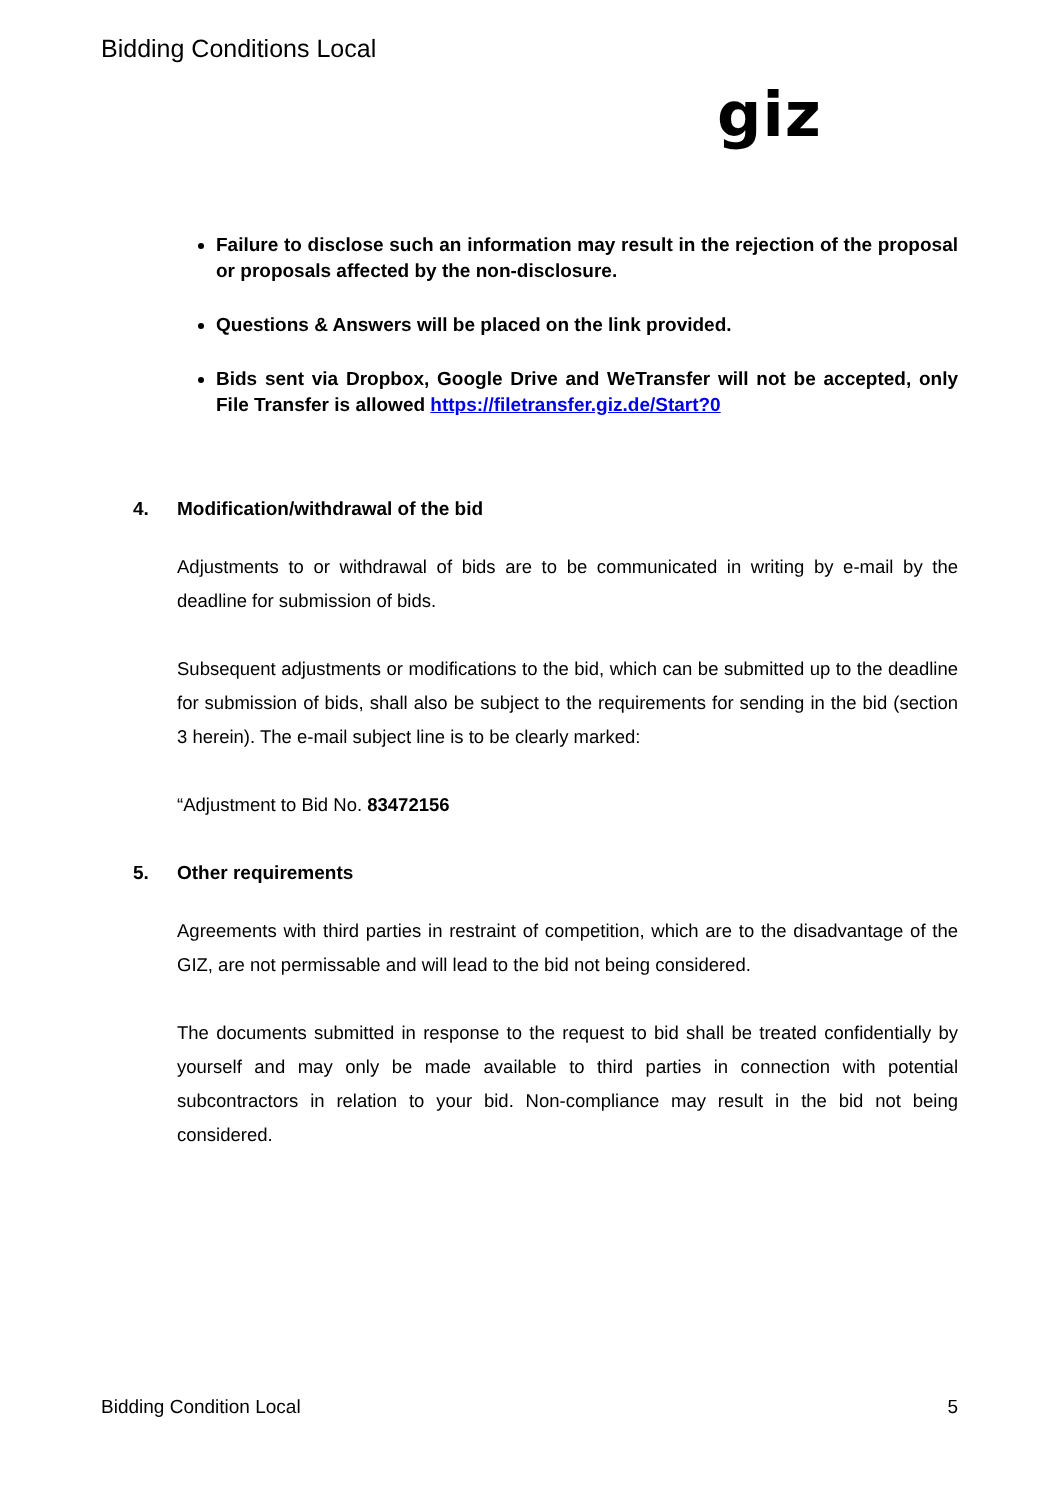Bidding Conditions Local
giz
Failure to disclose such an information may result in the rejection of the proposal or proposals affected by the non-disclosure.
Questions & Answers will be placed on the link provided.
Bids sent via Dropbox, Google Drive and WeTransfer will not be accepted, only File Transfer is allowed https://filetransfer.giz.de/Start?0
4. Modification/withdrawal of the bid
Adjustments to or withdrawal of bids are to be communicated in writing by e-mail by the deadline for submission of bids.
Subsequent adjustments or modifications to the bid, which can be submitted up to the deadline for submission of bids, shall also be subject to the requirements for sending in the bid (section 3 herein). The e-mail subject line is to be clearly marked:
“Adjustment to Bid No. 83472156
5. Other requirements
Agreements with third parties in restraint of competition, which are to the disadvantage of the GIZ, are not permissable and will lead to the bid not being considered.
The documents submitted in response to the request to bid shall be treated confidentially by yourself and may only be made available to third parties in connection with potential subcontractors in relation to your bid. Non-compliance may result in the bid not being considered.
Bidding Condition Local 5